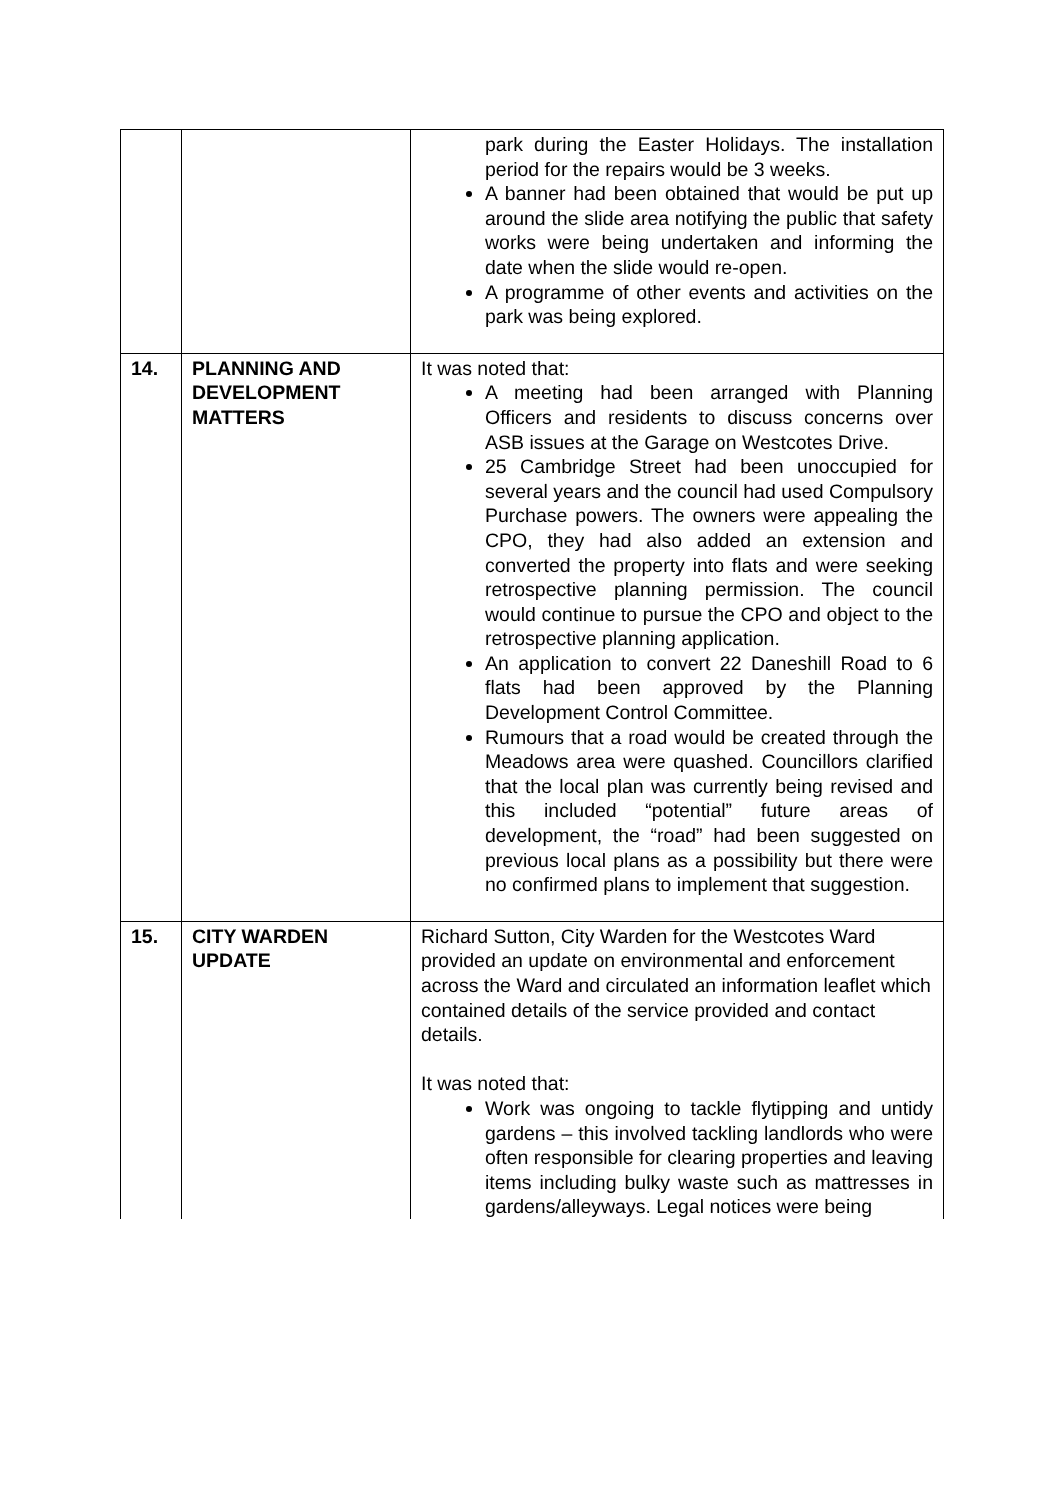| | | park during the Easter Holidays. The installation period for the repairs would be 3 weeks. A banner had been obtained that would be put up around the slide area notifying the public that safety works were being undertaken and informing the date when the slide would re-open. A programme of other events and activities on the park was being explored. |
| 14. | PLANNING AND DEVELOPMENT MATTERS | It was noted that: A meeting had been arranged with Planning Officers and residents to discuss concerns over ASB issues at the Garage on Westcotes Drive. 25 Cambridge Street had been unoccupied for several years and the council had used Compulsory Purchase powers. The owners were appealing the CPO, they had also added an extension and converted the property into flats and were seeking retrospective planning permission. The council would continue to pursue the CPO and object to the retrospective planning application. An application to convert 22 Daneshill Road to 6 flats had been approved by the Planning Development Control Committee. Rumours that a road would be created through the Meadows area were quashed. Councillors clarified that the local plan was currently being revised and this included “potential” future areas of development, the “road” had been suggested on previous local plans as a possibility but there were no confirmed plans to implement that suggestion. |
| 15. | CITY WARDEN UPDATE | Richard Sutton, City Warden for the Westcotes Ward provided an update on environmental and enforcement across the Ward and circulated an information leaflet which contained details of the service provided and contact details. It was noted that: Work was ongoing to tackle flytipping and untidy gardens – this involved tackling landlords who were often responsible for clearing properties and leaving items including bulky waste such as mattresses in gardens/alleyways. Legal notices were being |